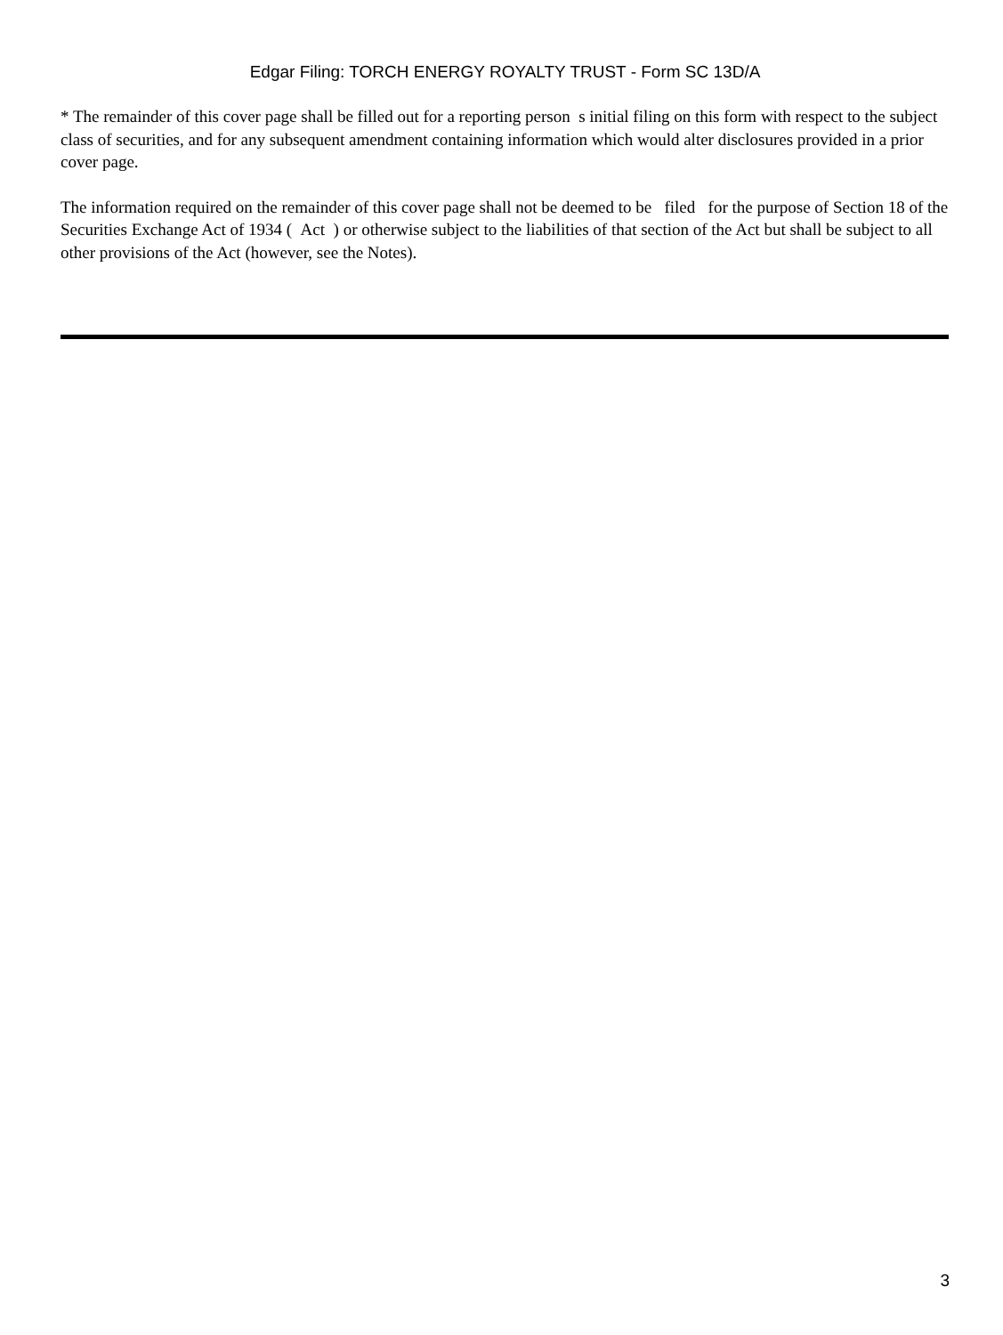Edgar Filing: TORCH ENERGY ROYALTY TRUST - Form SC 13D/A
* The remainder of this cover page shall be filled out for a reporting person s initial filing on this form with respect to the subject class of securities, and for any subsequent amendment containing information which would alter disclosures provided in a prior cover page.
The information required on the remainder of this cover page shall not be deemed to be filed for the purpose of Section 18 of the Securities Exchange Act of 1934 ( Act ) or otherwise subject to the liabilities of that section of the Act but shall be subject to all other provisions of the Act (however, see the Notes).
3